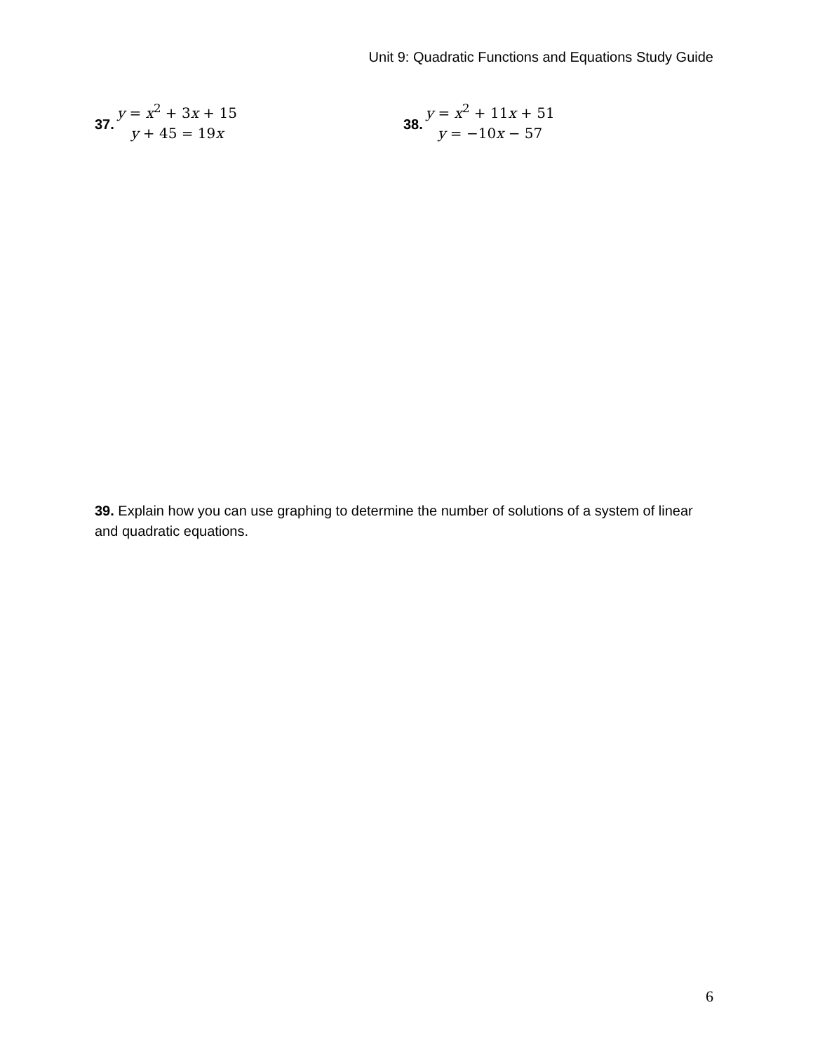Unit 9: Quadratic Functions and Equations Study Guide
37.
y = x<sup>2</sup> + 3x + 15
y + 45 = 19x
38.
y = x<sup>2</sup> + 11x + 51
y = −10x − 57
39. Explain how you can use graphing to determine the number of solutions of a system of linear and quadratic equations.
6